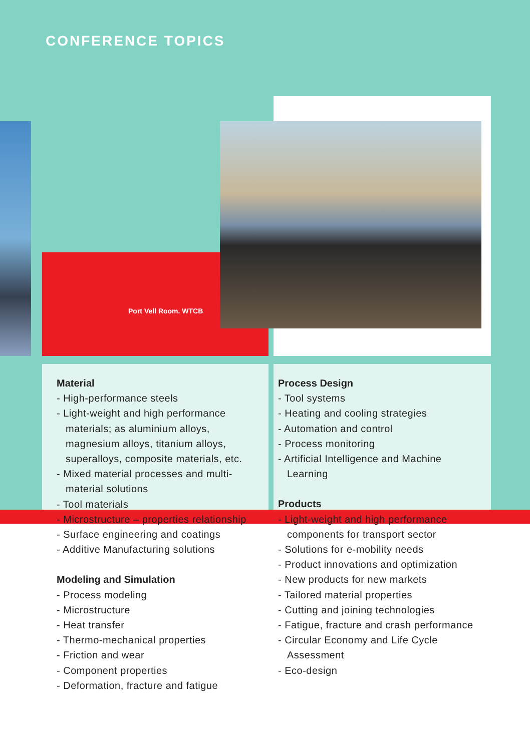CONFERENCE TOPICS
Port Vell Room. WTCB
Material
- High-performance steels
- Light-weight and high performance materials; as aluminium alloys, magnesium alloys, titanium alloys, superalloys, composite materials, etc.
- Mixed material processes and multi-material solutions
- Tool materials
- Microstructure – properties relationship
- Surface engineering and coatings
- Additive Manufacturing solutions
Modeling and Simulation
- Process modeling
- Microstructure
- Heat transfer
- Thermo-mechanical properties
- Friction and wear
- Component properties
- Deformation, fracture and fatigue
Process Design
- Tool systems
- Heating and cooling strategies
- Automation and control
- Process monitoring
- Artificial Intelligence and Machine Learning
Products
- Light-weight and high performance components for transport sector
- Solutions for e-mobility needs
- Product innovations and optimization
- New products for new markets
- Tailored material properties
- Cutting and joining technologies
- Fatigue, fracture and crash performance
- Circular Economy and Life Cycle Assessment
- Eco-design